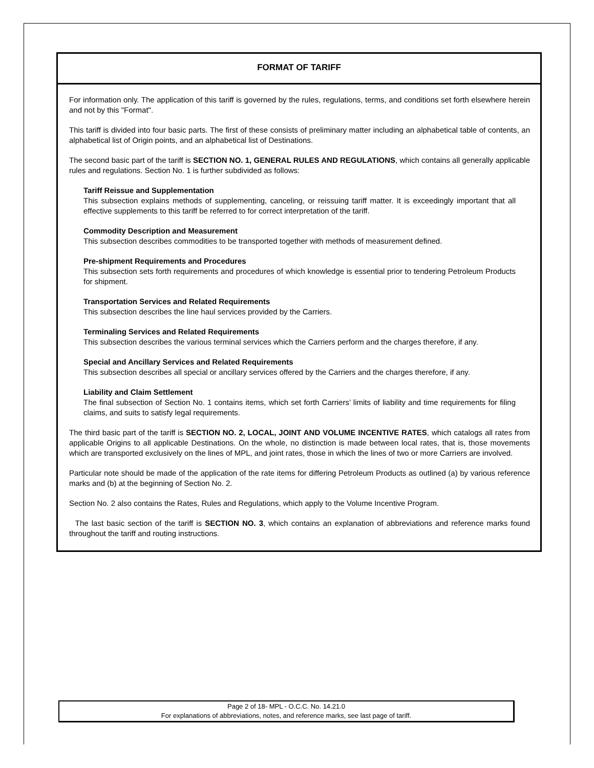FORMAT OF TARIFF
For information only. The application of this tariff is governed by the rules, regulations, terms, and conditions set forth elsewhere herein and not by this "Format".
This tariff is divided into four basic parts. The first of these consists of preliminary matter including an alphabetical table of contents, an alphabetical list of Origin points, and an alphabetical list of Destinations.
The second basic part of the tariff is SECTION NO. 1, GENERAL RULES AND REGULATIONS, which contains all generally applicable rules and regulations. Section No. 1 is further subdivided as follows:
Tariff Reissue and Supplementation
This subsection explains methods of supplementing, canceling, or reissuing tariff matter. It is exceedingly important that all effective supplements to this tariff be referred to for correct interpretation of the tariff.
Commodity Description and Measurement
This subsection describes commodities to be transported together with methods of measurement defined.
Pre-shipment Requirements and Procedures
This subsection sets forth requirements and procedures of which knowledge is essential prior to tendering Petroleum Products for shipment.
Transportation Services and Related Requirements
This subsection describes the line haul services provided by the Carriers.
Terminaling Services and Related Requirements
This subsection describes the various terminal services which the Carriers perform and the charges therefore, if any.
Special and Ancillary Services and Related Requirements
This subsection describes all special or ancillary services offered by the Carriers and the charges therefore, if any.
Liability and Claim Settlement
The final subsection of Section No. 1 contains items, which set forth Carriers’ limits of liability and time requirements for filing claims, and suits to satisfy legal requirements.
The third basic part of the tariff is SECTION NO. 2, LOCAL, JOINT AND VOLUME INCENTIVE RATES, which catalogs all rates from applicable Origins to all applicable Destinations. On the whole, no distinction is made between local rates, that is, those movements which are transported exclusively on the lines of MPL, and joint rates, those in which the lines of two or more Carriers are involved.
Particular note should be made of the application of the rate items for differing Petroleum Products as outlined (a) by various reference marks and (b) at the beginning of Section No. 2.
Section No. 2 also contains the Rates, Rules and Regulations, which apply to the Volume Incentive Program.
The last basic section of the tariff is SECTION NO. 3, which contains an explanation of abbreviations and reference marks found throughout the tariff and routing instructions.
Page 2 of 18- MPL - O.C.C. No. 14.21.0
For explanations of abbreviations, notes, and reference marks, see last page of tariff.